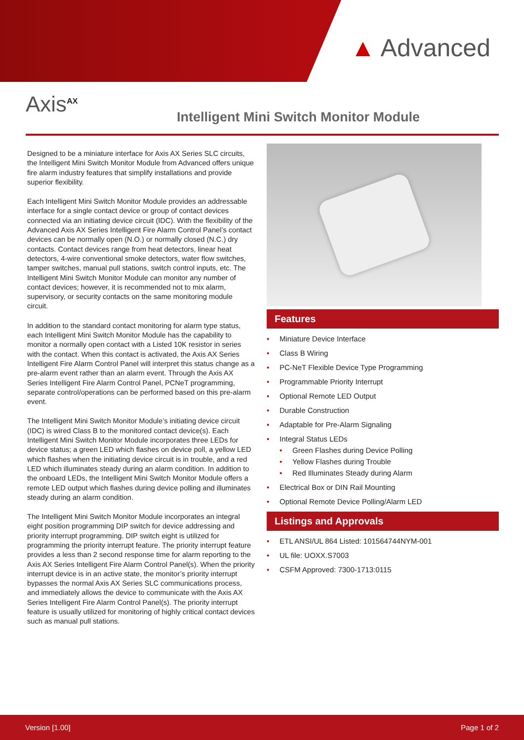▲ Advanced
Axis<sup>AX</sup>
Intelligent Mini Switch Monitor Module
Designed to be a miniature interface for Axis AX Series SLC circuits, the Intelligent Mini Switch Monitor Module from Advanced offers unique fire alarm industry features that simplify installations and provide superior flexibility.
Each Intelligent Mini Switch Monitor Module provides an addressable interface for a single contact device or group of contact devices connected via an initiating device circuit (IDC). With the flexibility of the Advanced Axis AX Series Intelligent Fire Alarm Control Panel’s contact devices can be normally open (N.O.) or normally closed (N.C.) dry contacts. Contact devices range from heat detectors, linear heat detectors, 4-wire conventional smoke detectors, water flow switches, tamper switches, manual pull stations, switch control inputs, etc. The Intelligent Mini Switch Monitor Module can monitor any number of contact devices; however, it is recommended not to mix alarm, supervisory, or security contacts on the same monitoring module circuit.
In addition to the standard contact monitoring for alarm type status, each Intelligent Mini Switch Monitor Module has the capability to monitor a normally open contact with a Listed 10K resistor in series with the contact. When this contact is activated, the Axis AX Series Intelligent Fire Alarm Control Panel will interpret this status change as a pre-alarm event rather than an alarm event. Through the Axis AX Series Intelligent Fire Alarm Control Panel, PCNeT programming, separate control/operations can be performed based on this pre-alarm event.
The Intelligent Mini Switch Monitor Module’s initiating device circuit (IDC) is wired Class B to the monitored contact device(s). Each Intelligent Mini Switch Monitor Module incorporates three LEDs for device status; a green LED which flashes on device poll, a yellow LED which flashes when the initiating device circuit is in trouble, and a red LED which illuminates steady during an alarm condition. In addition to the onboard LEDs, the Intelligent Mini Switch Monitor Module offers a remote LED output which flashes during device polling and illuminates steady during an alarm condition.
The Intelligent Mini Switch Monitor Module incorporates an integral eight position programming DIP switch for device addressing and priority interrupt programming. DIP switch eight is utilized for programming the priority interrupt feature. The priority interrupt feature provides a less than 2 second response time for alarm reporting to the Axis AX Series Intelligent Fire Alarm Control Panel(s). When the priority interrupt device is in an active state, the monitor’s priority interrupt bypasses the normal Axis AX Series SLC communications process, and immediately allows the device to communicate with the Axis AX Series Intelligent Fire Alarm Control Panel(s). The priority interrupt feature is usually utilized for monitoring of highly critical contact devices such as manual pull stations.
Features
Miniature Device Interface
Class B Wiring
PC-NeT Flexible Device Type Programming
Programmable Priority Interrupt
Optional Remote LED Output
Durable Construction
Adaptable for Pre-Alarm Signaling
Integral Status LEDs
Green Flashes during Device Polling
Yellow Flashes during Trouble
Red Illuminates Steady during Alarm
Electrical Box or DIN Rail Mounting
Optional Remote Device Polling/Alarm LED
Listings and Approvals
ETL ANSI/UL 864 Listed: 101564744NYM-001
UL file: UOXX.S7003
CSFM Approved: 7300-1713:0115
Version [1.00] Page 1 of 2